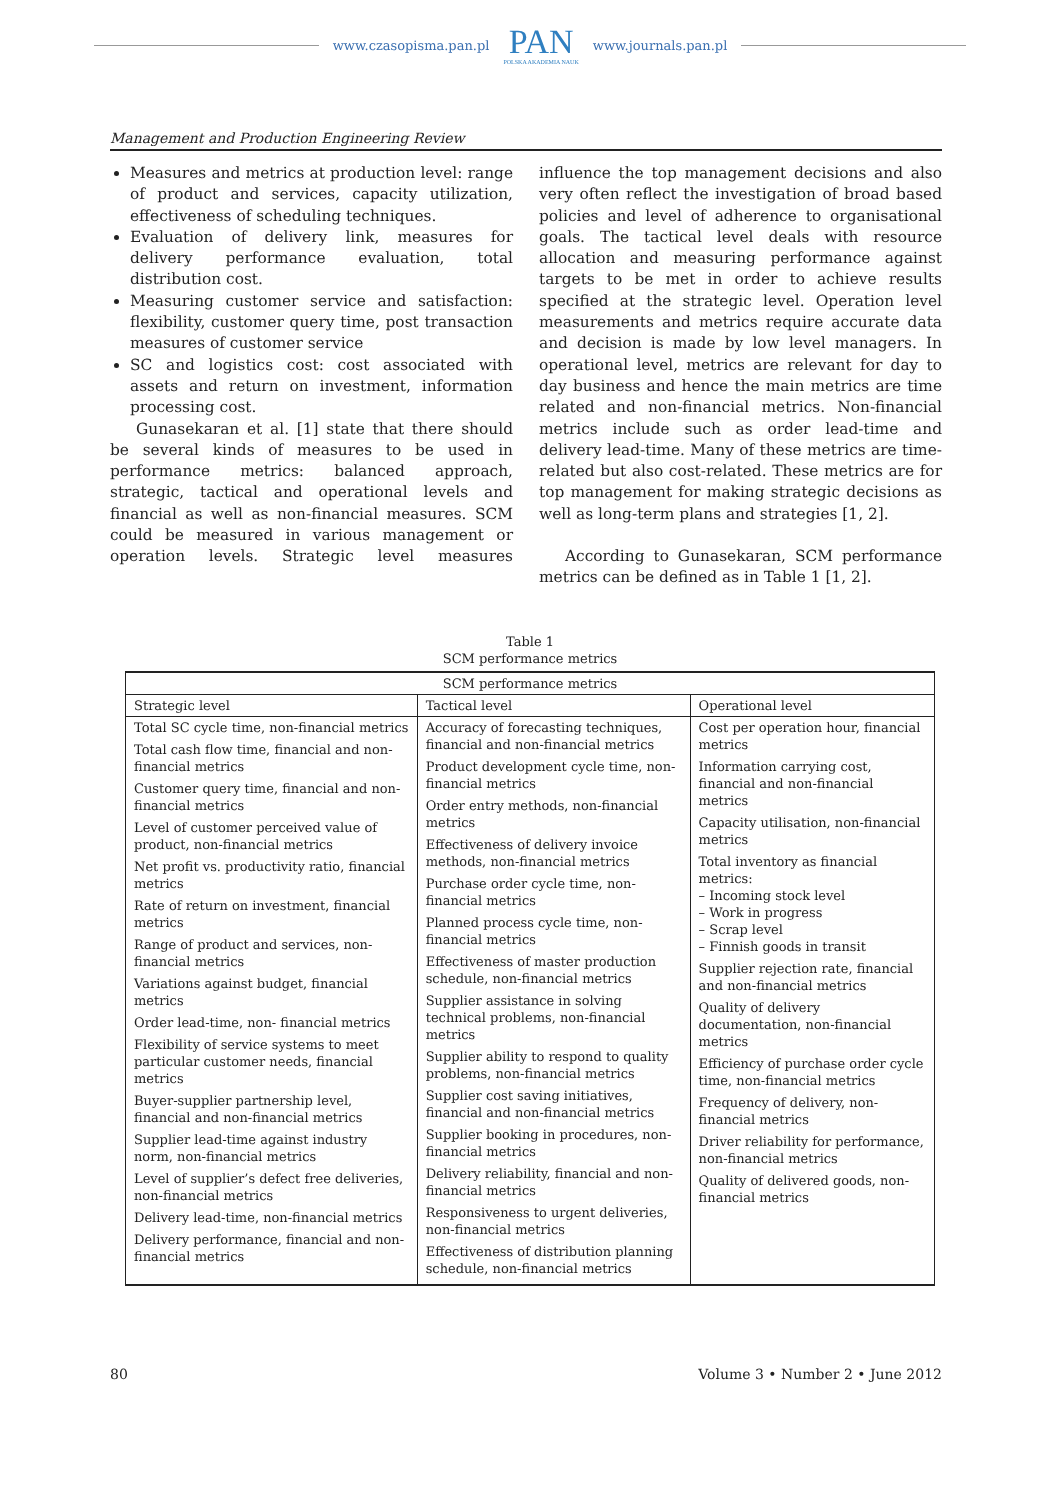www.czasopisma.pan.pl
PAN
POLSKA AKADEMIA NAUK
www.journals.pan.pl
Management and Production Engineering Review
Measures and metrics at production level: range of product and services, capacity utilization, effectiveness of scheduling techniques.
Evaluation of delivery link, measures for delivery performance evaluation, total distribution cost.
Measuring customer service and satisfaction: flexibility, customer query time, post transaction measures of customer service
SC and logistics cost: cost associated with assets and return on investment, information processing cost.
Gunasekaran et al. [1] state that there should be several kinds of measures to be used in performance metrics: balanced approach, strategic, tactical and operational levels and financial as well as non-financial measures. SCM could be measured in various management or operation levels. Strategic level measures influence the top management decisions and also very often reflect the investigation of broad based policies and level of adherence to organisational goals. The tactical level deals with resource allocation and measuring performance against targets to be met in order to achieve results specified at the strategic level. Operation level measurements and metrics require accurate data and decision is made by low level managers. In operational level, metrics are relevant for day to day business and hence the main metrics are time related and non-financial metrics. Non-financial metrics include such as order lead-time and delivery lead-time. Many of these metrics are time-related but also cost-related. These metrics are for top management for making strategic decisions as well as long-term plans and strategies [1, 2].
According to Gunasekaran, SCM performance metrics can be defined as in Table 1 [1, 2].
Table 1
SCM performance metrics
| SCM performance metrics | | |
| --- | --- | --- |
| Strategic level | Tactical level | Operational level |
| Total SC cycle time, non-financial metrics Total cash flow time, financial and non-financial metrics Customer query time, financial and non-financial metrics Level of customer perceived value of product, non-financial metrics Net profit vs. productivity ratio, financial metrics Rate of return on investment, financial metrics Range of product and services, non-financial metrics Variations against budget, financial metrics Order lead-time, non- financial metrics Flexibility of service systems to meet particular customer needs, financial metrics Buyer-supplier partnership level, financial and non-financial metrics Supplier lead-time against industry norm, non-financial metrics Level of supplier’s defect free deliveries, non-financial metrics Delivery lead-time, non-financial metrics Delivery performance, financial and non-financial metrics | Accuracy of forecasting techniques, financial and non-financial metrics Product development cycle time, non-financial metrics Order entry methods, non-financial metrics Effectiveness of delivery invoice methods, non-financial metrics Purchase order cycle time, non-financial metrics Planned process cycle time, non-financial metrics Effectiveness of master production schedule, non-financial metrics Supplier assistance in solving technical problems, non-financial metrics Supplier ability to respond to quality problems, non-financial metrics Supplier cost saving initiatives, financial and non-financial metrics Supplier booking in procedures, non-financial metrics Delivery reliability, financial and non-financial metrics Responsiveness to urgent deliveries, non-financial metrics Effectiveness of distribution planning schedule, non-financial metrics | Cost per operation hour, financial metrics Information carrying cost, financial and non-financial metrics Capacity utilisation, non-financial metrics Total inventory as financial metrics: – Incoming stock level – Work in progress – Scrap level – Finnish goods in transit Supplier rejection rate, financial and non-financial metrics Quality of delivery documentation, non-financial metrics Efficiency of purchase order cycle time, non-financial metrics Frequency of delivery, non-financial metrics Driver reliability for performance, non-financial metrics Quality of delivered goods, non-financial metrics |
80 Volume 3 • Number 2 • June 2012